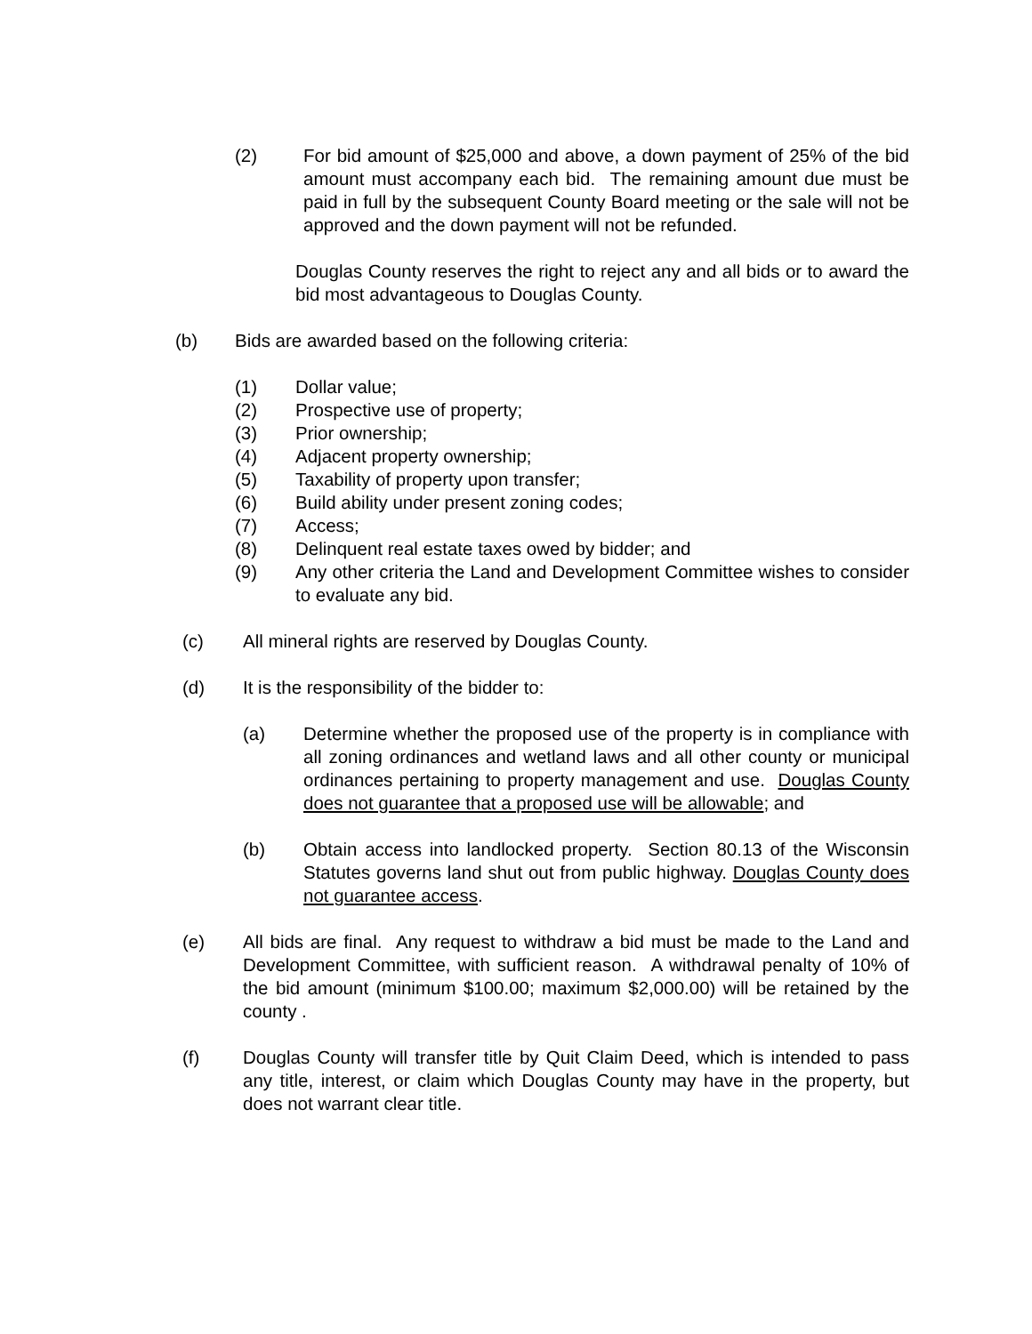(2) For bid amount of $25,000 and above, a down payment of 25% of the bid amount must accompany each bid. The remaining amount due must be paid in full by the subsequent County Board meeting or the sale will not be approved and the down payment will not be refunded.
Douglas County reserves the right to reject any and all bids or to award the bid most advantageous to Douglas County.
(b) Bids are awarded based on the following criteria:
(1) Dollar value;
(2) Prospective use of property;
(3) Prior ownership;
(4) Adjacent property ownership;
(5) Taxability of property upon transfer;
(6) Build ability under present zoning codes;
(7) Access;
(8) Delinquent real estate taxes owed by bidder; and
(9) Any other criteria the Land and Development Committee wishes to consider to evaluate any bid.
(c) All mineral rights are reserved by Douglas County.
(d) It is the responsibility of the bidder to:
(a) Determine whether the proposed use of the property is in compliance with all zoning ordinances and wetland laws and all other county or municipal ordinances pertaining to property management and use. Douglas County does not guarantee that a proposed use will be allowable; and
(b) Obtain access into landlocked property. Section 80.13 of the Wisconsin Statutes governs land shut out from public highway. Douglas County does not guarantee access.
(e) All bids are final. Any request to withdraw a bid must be made to the Land and Development Committee, with sufficient reason. A withdrawal penalty of 10% of the bid amount (minimum $100.00; maximum $2,000.00) will be retained by the county .
(f) Douglas County will transfer title by Quit Claim Deed, which is intended to pass any title, interest, or claim which Douglas County may have in the property, but does not warrant clear title.